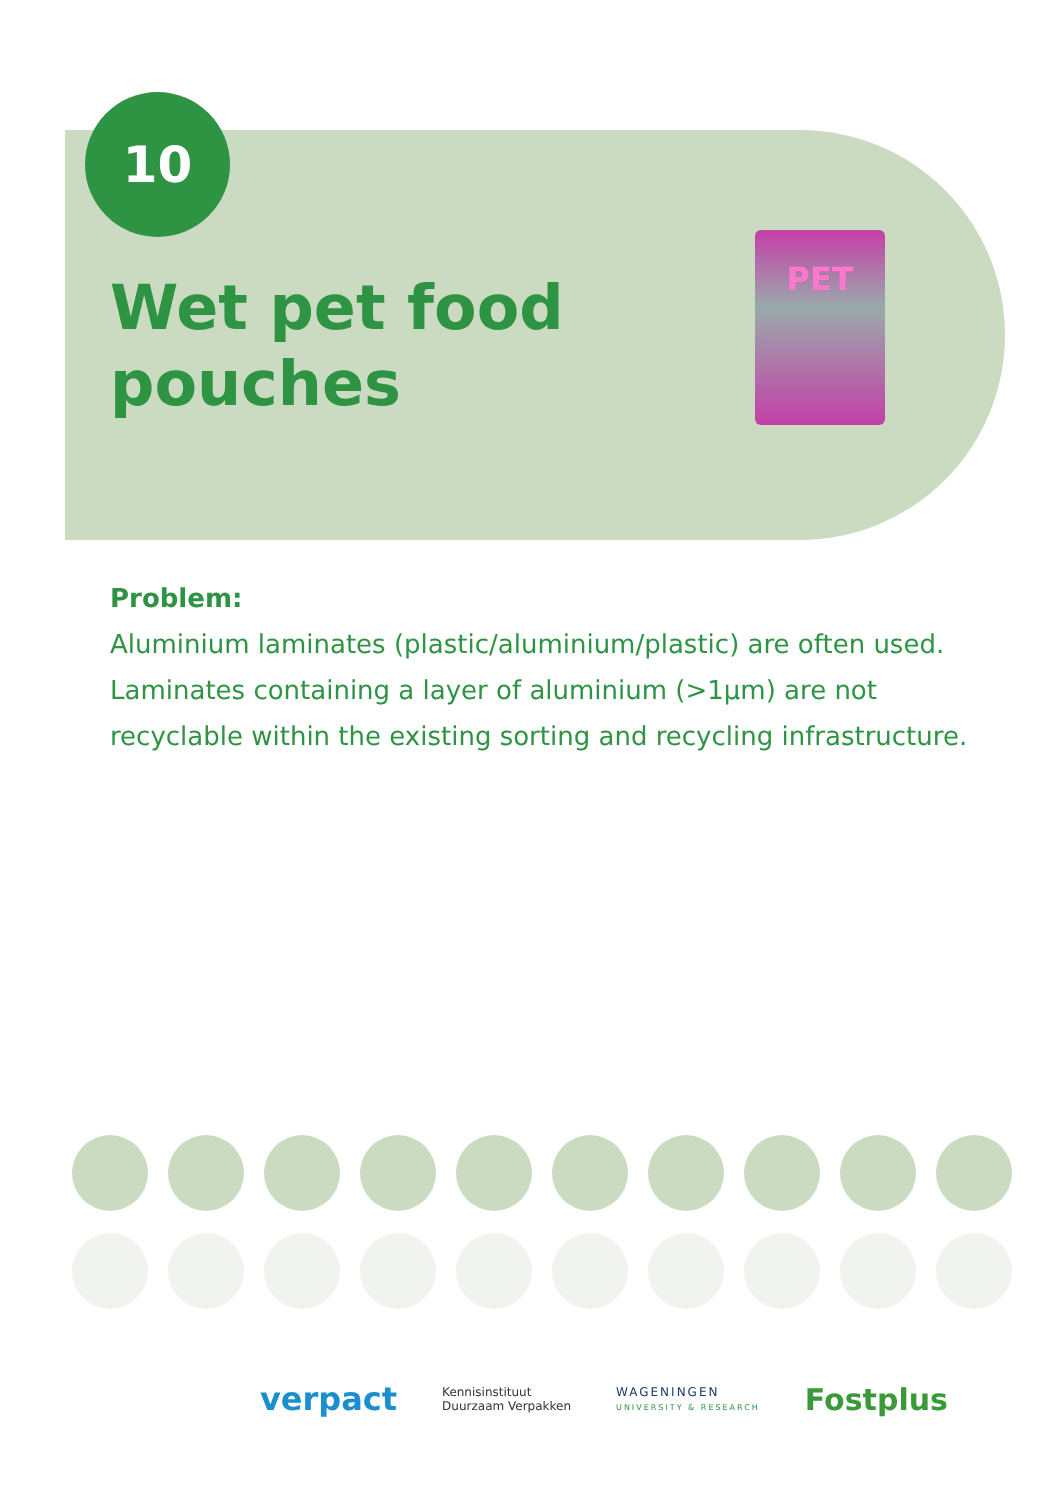10
Wet pet food
pouches
PET
Problem:
Aluminium laminates (plastic/aluminium/plastic) are often used. Laminates containing a layer of aluminium (>1µm) are not recyclable within the existing sorting and recycling infrastructure.
verpact
Kennisinstituut
Duurzaam Verpakken
WAGENINGEN
UNIVERSITY & RESEARCH
Fostplus